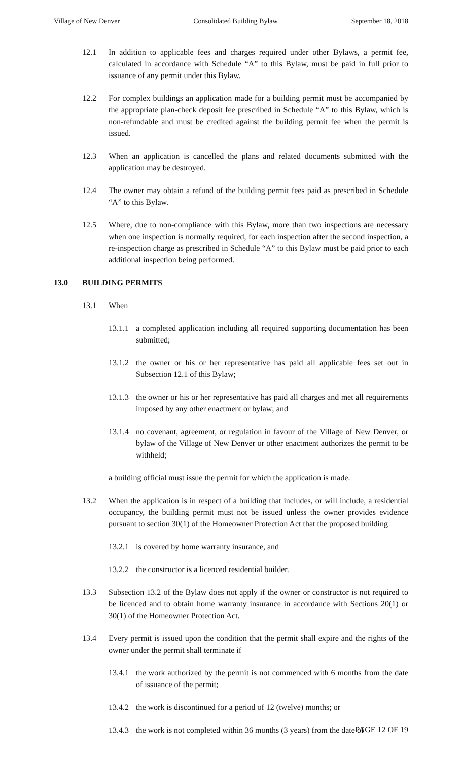Village of New Denver Consolidated Building Bylaw September 18, 2018
12.1 In addition to applicable fees and charges required under other Bylaws, a permit fee, calculated in accordance with Schedule “A” to this Bylaw, must be paid in full prior to issuance of any permit under this Bylaw.
12.2 For complex buildings an application made for a building permit must be accompanied by the appropriate plan-check deposit fee prescribed in Schedule “A” to this Bylaw, which is non-refundable and must be credited against the building permit fee when the permit is issued.
12.3 When an application is cancelled the plans and related documents submitted with the application may be destroyed.
12.4 The owner may obtain a refund of the building permit fees paid as prescribed in Schedule “A” to this Bylaw.
12.5 Where, due to non-compliance with this Bylaw, more than two inspections are necessary when one inspection is normally required, for each inspection after the second inspection, a re-inspection charge as prescribed in Schedule “A” to this Bylaw must be paid prior to each additional inspection being performed.
13.0 BUILDING PERMITS
13.1 When
13.1.1 a completed application including all required supporting documentation has been submitted;
13.1.2 the owner or his or her representative has paid all applicable fees set out in Subsection 12.1 of this Bylaw;
13.1.3 the owner or his or her representative has paid all charges and met all requirements imposed by any other enactment or bylaw; and
13.1.4 no covenant, agreement, or regulation in favour of the Village of New Denver, or bylaw of the Village of New Denver or other enactment authorizes the permit to be withheld;
a building official must issue the permit for which the application is made.
13.2 When the application is in respect of a building that includes, or will include, a residential occupancy, the building permit must not be issued unless the owner provides evidence pursuant to section 30(1) of the Homeowner Protection Act that the proposed building
13.2.1 is covered by home warranty insurance, and
13.2.2 the constructor is a licenced residential builder.
13.3 Subsection 13.2 of the Bylaw does not apply if the owner or constructor is not required to be licenced and to obtain home warranty insurance in accordance with Sections 20(1) or 30(1) of the Homeowner Protection Act.
13.4 Every permit is issued upon the condition that the permit shall expire and the rights of the owner under the permit shall terminate if
13.4.1 the work authorized by the permit is not commenced with 6 months from the date of issuance of the permit;
13.4.2 the work is discontinued for a period of 12 (twelve) months; or
13.4.3 the work is not completed within 36 months (3 years) from the date of
PAGE 12 OF 19